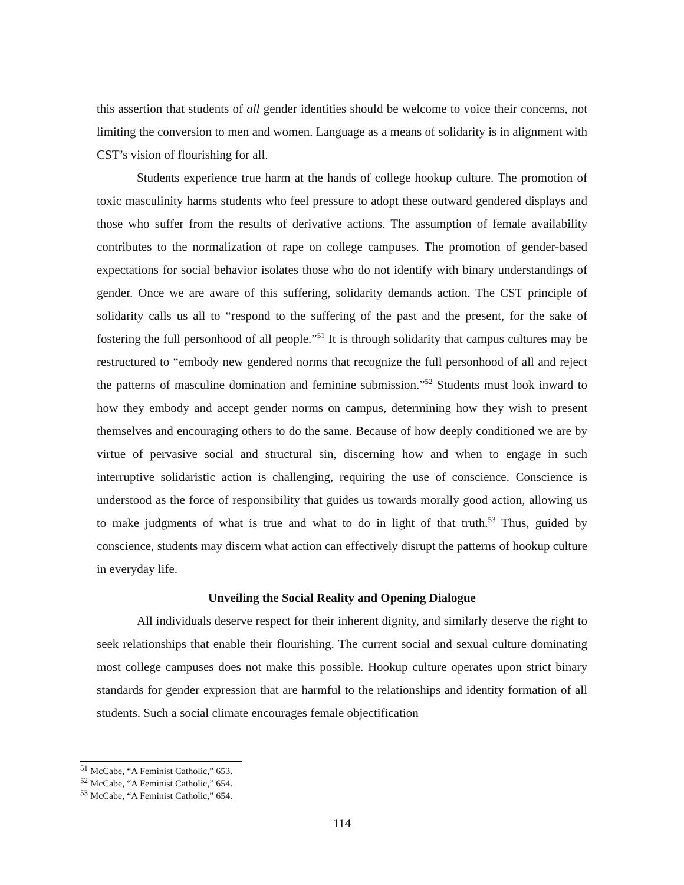this assertion that students of all gender identities should be welcome to voice their concerns, not limiting the conversion to men and women. Language as a means of solidarity is in alignment with CST’s vision of flourishing for all.
Students experience true harm at the hands of college hookup culture. The promotion of toxic masculinity harms students who feel pressure to adopt these outward gendered displays and those who suffer from the results of derivative actions. The assumption of female availability contributes to the normalization of rape on college campuses. The promotion of gender-based expectations for social behavior isolates those who do not identify with binary understandings of gender. Once we are aware of this suffering, solidarity demands action. The CST principle of solidarity calls us all to “respond to the suffering of the past and the present, for the sake of fostering the full personhood of all people.”<sup>51</sup> It is through solidarity that campus cultures may be restructured to “embody new gendered norms that recognize the full personhood of all and reject the patterns of masculine domination and feminine submission.”<sup>52</sup> Students must look inward to how they embody and accept gender norms on campus, determining how they wish to present themselves and encouraging others to do the same. Because of how deeply conditioned we are by virtue of pervasive social and structural sin, discerning how and when to engage in such interruptive solidaristic action is challenging, requiring the use of conscience. Conscience is understood as the force of responsibility that guides us towards morally good action, allowing us to make judgments of what is true and what to do in light of that truth.<sup>53</sup> Thus, guided by conscience, students may discern what action can effectively disrupt the patterns of hookup culture in everyday life.
Unveiling the Social Reality and Opening Dialogue
All individuals deserve respect for their inherent dignity, and similarly deserve the right to seek relationships that enable their flourishing. The current social and sexual culture dominating most college campuses does not make this possible. Hookup culture operates upon strict binary standards for gender expression that are harmful to the relationships and identity formation of all students. Such a social climate encourages female objectification
<sup>51</sup> McCabe, “A Feminist Catholic,” 653.
<sup>52</sup> McCabe, “A Feminist Catholic,” 654.
<sup>53</sup> McCabe, “A Feminist Catholic,” 654.
114